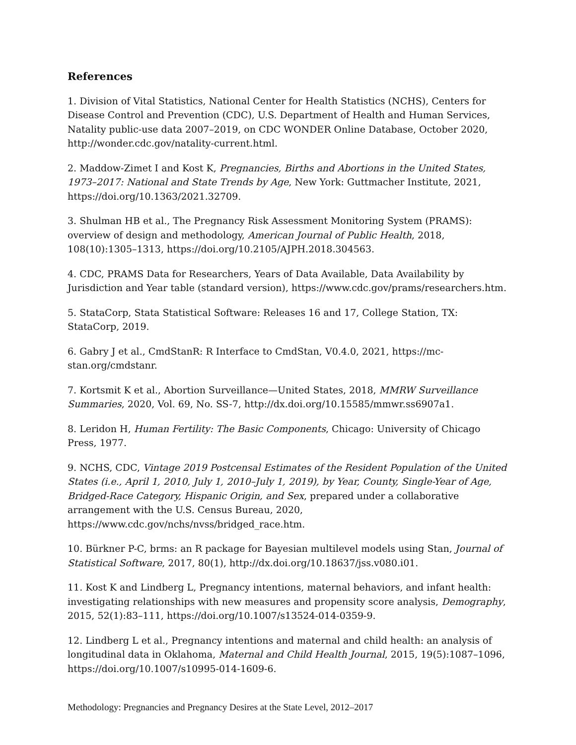References
1. Division of Vital Statistics, National Center for Health Statistics (NCHS), Centers for Disease Control and Prevention (CDC), U.S. Department of Health and Human Services, Natality public-use data 2007–2019, on CDC WONDER Online Database, October 2020, http://wonder.cdc.gov/natality-current.html.
2. Maddow-Zimet I and Kost K, Pregnancies, Births and Abortions in the United States, 1973–2017: National and State Trends by Age, New York: Guttmacher Institute, 2021, https://doi.org/10.1363/2021.32709.
3. Shulman HB et al., The Pregnancy Risk Assessment Monitoring System (PRAMS): overview of design and methodology, American Journal of Public Health, 2018, 108(10):1305–1313, https://doi.org/10.2105/AJPH.2018.304563.
4. CDC, PRAMS Data for Researchers, Years of Data Available, Data Availability by Jurisdiction and Year table (standard version), https://www.cdc.gov/prams/researchers.htm.
5. StataCorp, Stata Statistical Software: Releases 16 and 17, College Station, TX: StataCorp, 2019.
6. Gabry J et al., CmdStanR: R Interface to CmdStan, V0.4.0, 2021, https://mc-stan.org/cmdstanr.
7. Kortsmit K et al., Abortion Surveillance—United States, 2018, MMRW Surveillance Summaries, 2020, Vol. 69, No. SS-7, http://dx.doi.org/10.15585/mmwr.ss6907a1.
8. Leridon H, Human Fertility: The Basic Components, Chicago: University of Chicago Press, 1977.
9. NCHS, CDC, Vintage 2019 Postcensal Estimates of the Resident Population of the United States (i.e., April 1, 2010, July 1, 2010–July 1, 2019), by Year, County, Single-Year of Age, Bridged-Race Category, Hispanic Origin, and Sex, prepared under a collaborative arrangement with the U.S. Census Bureau, 2020, https://www.cdc.gov/nchs/nvss/bridged_race.htm.
10. Bürkner P-C, brms: an R package for Bayesian multilevel models using Stan, Journal of Statistical Software, 2017, 80(1), http://dx.doi.org/10.18637/jss.v080.i01.
11. Kost K and Lindberg L, Pregnancy intentions, maternal behaviors, and infant health: investigating relationships with new measures and propensity score analysis, Demography, 2015, 52(1):83–111, https://doi.org/10.1007/s13524-014-0359-9.
12. Lindberg L et al., Pregnancy intentions and maternal and child health: an analysis of longitudinal data in Oklahoma, Maternal and Child Health Journal, 2015, 19(5):1087–1096, https://doi.org/10.1007/s10995-014-1609-6.
Methodology: Pregnancies and Pregnancy Desires at the State Level, 2012–2017